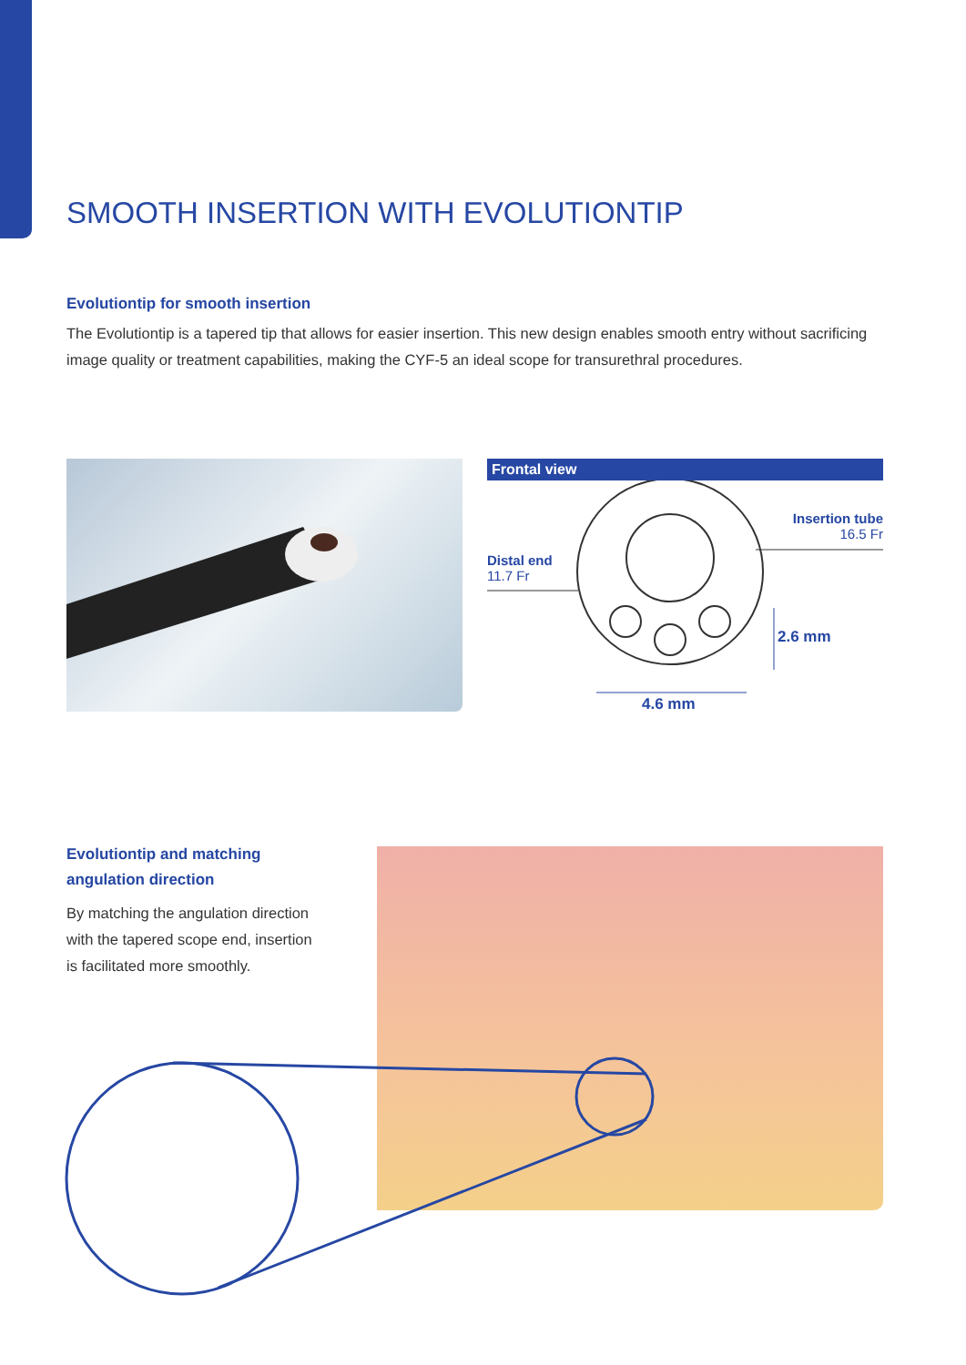SMOOTH INSERTION WITH EVOLUTIONTIP
Evolutiontip for smooth insertion
The Evolutiontip is a tapered tip that allows for easier insertion. This new design enables smooth entry without sacrificing image quality or treatment capabilities, making the CYF-5 an ideal scope for transurethral procedures.
Frontal view
Distal end
11.7 Fr
Insertion tube
16.5 Fr
2.6 mm
4.6 mm
Evolutiontip and matching angulation direction
By matching the angulation direction with the tapered scope end, insertion is facilitated more smoothly.